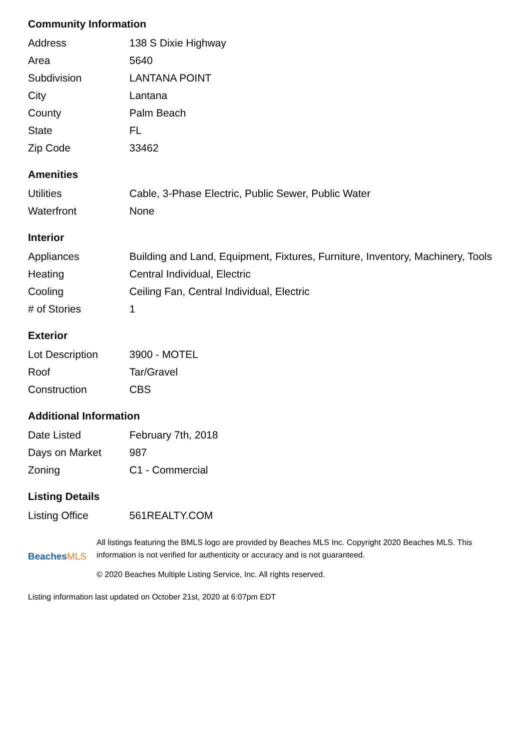Community Information
| Address | 138 S Dixie Highway |
| Area | 5640 |
| Subdivision | LANTANA POINT |
| City | Lantana |
| County | Palm Beach |
| State | FL |
| Zip Code | 33462 |
Amenities
| Utilities | Cable, 3-Phase Electric, Public Sewer, Public Water |
| Waterfront | None |
Interior
| Appliances | Building and Land, Equipment, Fixtures, Furniture, Inventory, Machinery, Tools |
| Heating | Central Individual, Electric |
| Cooling | Ceiling Fan, Central Individual, Electric |
| # of Stories | 1 |
Exterior
| Lot Description | 3900 - MOTEL |
| Roof | Tar/Gravel |
| Construction | CBS |
Additional Information
| Date Listed | February 7th, 2018 |
| Days on Market | 987 |
| Zoning | C1 - Commercial |
Listing Details
| Listing Office | 561REALTY.COM |
BeachesMLS
All listings featuring the BMLS logo are provided by Beaches MLS Inc. Copyright 2020 Beaches MLS. This information is not verified for authenticity or accuracy and is not guaranteed.
© 2020 Beaches Multiple Listing Service, Inc. All rights reserved.
Listing information last updated on October 21st, 2020 at 6:07pm EDT